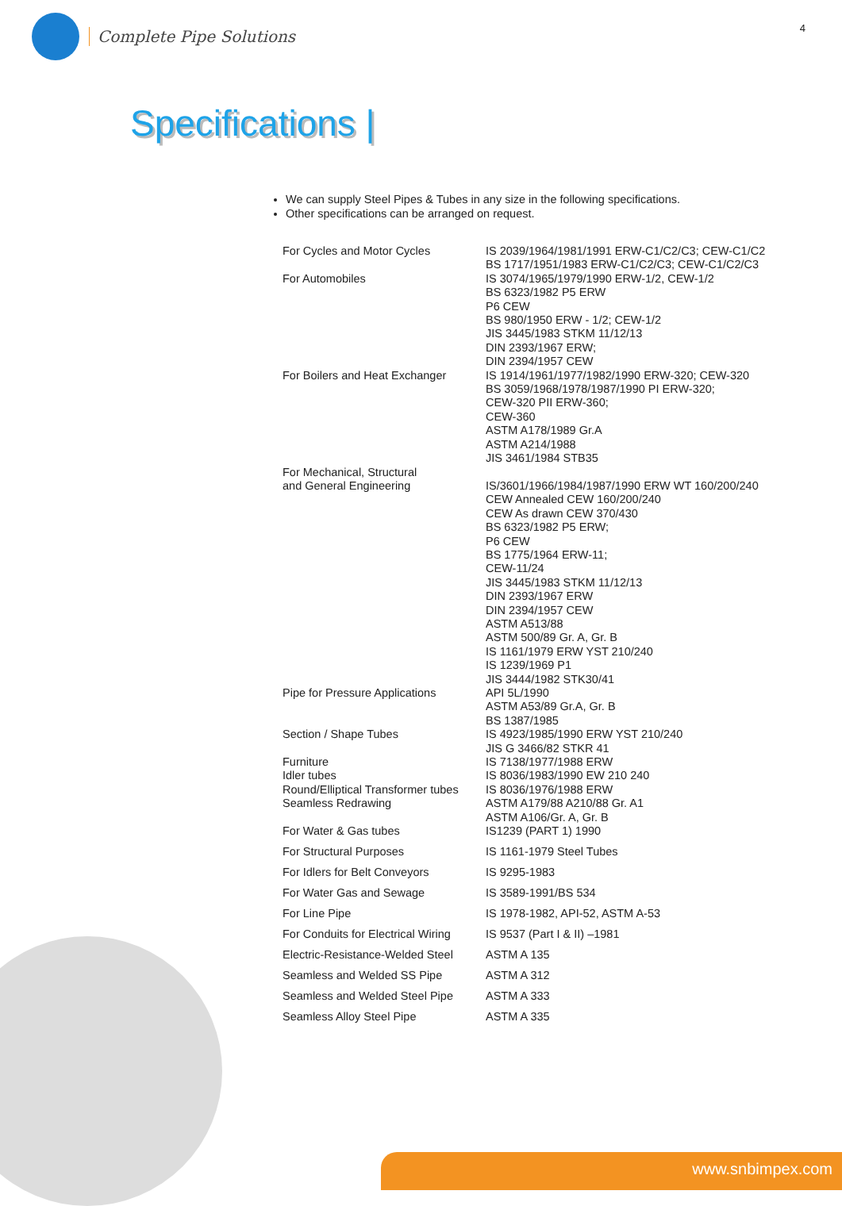Complete Pipe Solutions
4
Specifications |
We can supply Steel Pipes & Tubes in any size in the following specifications.
Other specifications can be arranged on request.
| For Cycles and Motor Cycles | IS 2039/1964/1981/1991 ERW-C1/C2/C3; CEW-C1/C2 BS 1717/1951/1983 ERW-C1/C2/C3; CEW-C1/C2/C3 |
| For Automobiles | IS 3074/1965/1979/1990 ERW-1/2, CEW-1/2 BS 6323/1982 P5 ERW P6 CEW BS 980/1950 ERW - 1/2; CEW-1/2 JIS 3445/1983 STKM 11/12/13 DIN 2393/1967 ERW; DIN 2394/1957 CEW |
| For Boilers and Heat Exchanger | IS 1914/1961/1977/1982/1990 ERW-320; CEW-320 BS 3059/1968/1978/1987/1990 PI ERW-320; CEW-320 PII ERW-360; CEW-360 ASTM A178/1989 Gr.A ASTM A214/1988 JIS 3461/1984 STB35 |
| For Mechanical, Structural and General Engineering | IS/3601/1966/1984/1987/1990 ERW WT 160/200/240 CEW Annealed CEW 160/200/240 CEW As drawn CEW 370/430 BS 6323/1982 P5 ERW; P6 CEW BS 1775/1964 ERW-11; CEW-11/24 JIS 3445/1983 STKM 11/12/13 DIN 2393/1967 ERW DIN 2394/1957 CEW ASTM A513/88 ASTM 500/89 Gr. A, Gr. B IS 1161/1979 ERW YST 210/240 IS 1239/1969 P1 JIS 3444/1982 STK30/41 |
| Pipe for Pressure Applications | API 5L/1990 ASTM A53/89 Gr.A, Gr. B BS 1387/1985 |
| Section / Shape Tubes | IS 4923/1985/1990 ERW YST 210/240 JIS G 3466/82 STKR 41 |
| Furniture | IS 7138/1977/1988 ERW |
| Idler tubes | IS 8036/1983/1990 EW 210 240 |
| Round/Elliptical Transformer tubes | IS 8036/1976/1988 ERW |
| Seamless Redrawing | ASTM A179/88 A210/88 Gr. A1 ASTM A106/Gr. A, Gr. B |
| For Water & Gas tubes | IS1239 (PART 1) 1990 |
| For Structural Purposes | IS 1161-1979 Steel Tubes |
| For Idlers for Belt Conveyors | IS 9295-1983 |
| For Water Gas and Sewage | IS 3589-1991/BS 534 |
| For Line Pipe | IS 1978-1982, API-52, ASTM A-53 |
| For Conduits for Electrical Wiring | IS 9537 (Part I & II) –1981 |
| Electric-Resistance-Welded Steel | ASTM A 135 |
| Seamless and Welded SS Pipe | ASTM A 312 |
| Seamless and Welded Steel Pipe | ASTM A 333 |
| Seamless Alloy Steel Pipe | ASTM A 335 |
www.snbimpex.com